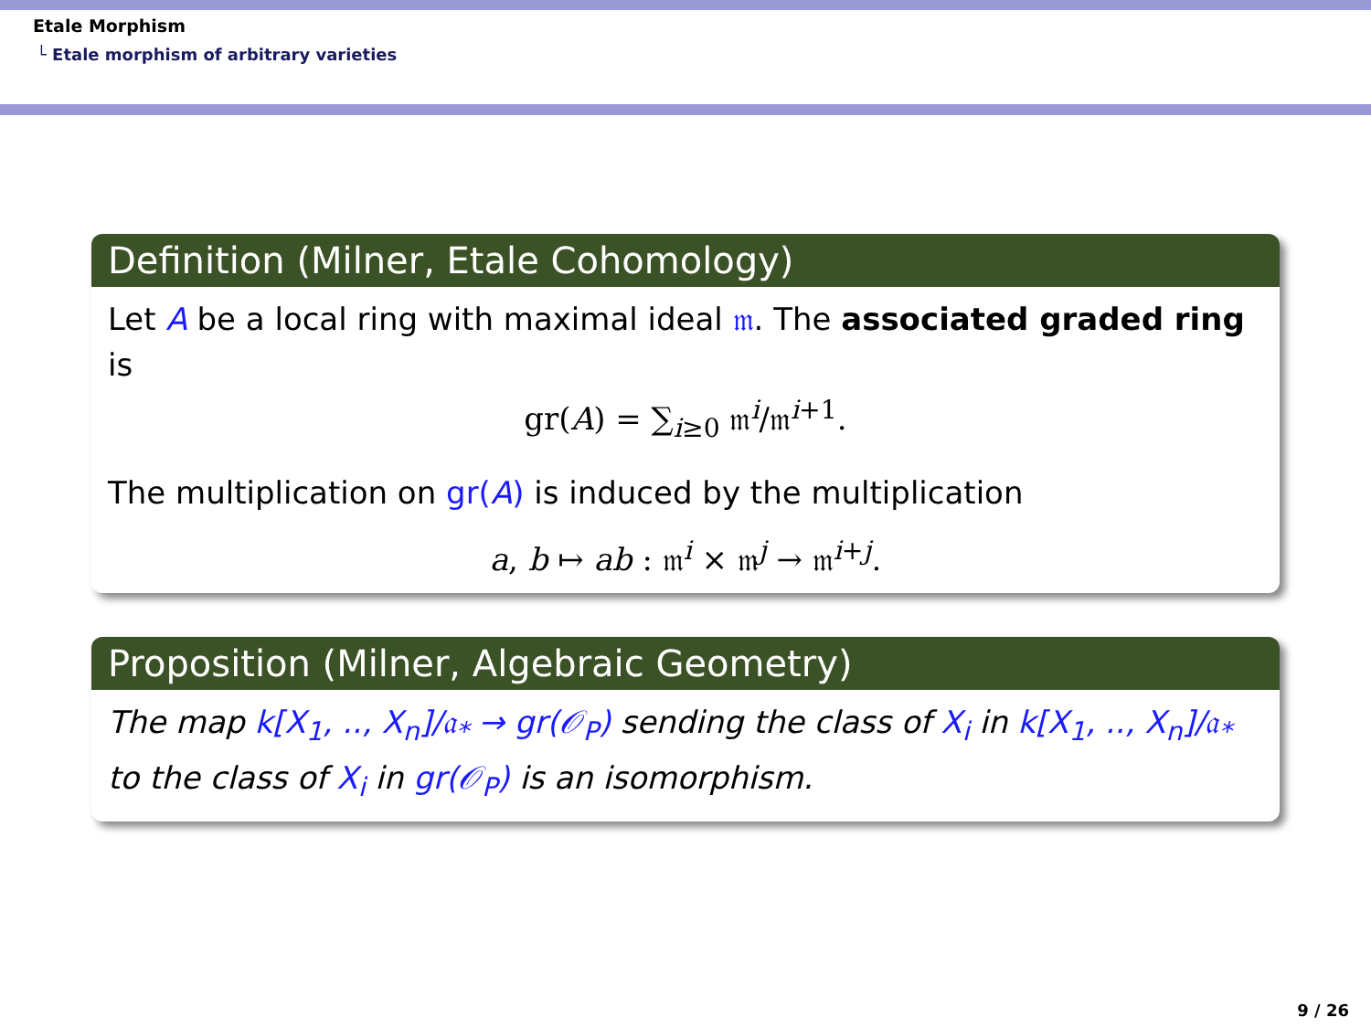Etale Morphism
└ Etale morphism of arbitrary varieties
Definition (Milner, Etale Cohomology)
Let A be a local ring with maximal ideal 𝔪. The associated graded ring is
gr(A) = ∑<sub>i≥0</sub> 𝔪<sup>i</sup>/𝔪<sup>i+1</sup>.
The multiplication on gr(A) is induced by the multiplication
a, b ↦ ab : 𝔪<sup>i</sup> × 𝔪<sup>j</sup> → 𝔪<sup>i+j</sup>.
Proposition (Milner, Algebraic Geometry)
The map k[X<sub>1</sub>, .., X<sub>n</sub>]/𝔞<sub>*</sub> → gr(𝒪<sub>P</sub>) sending the class of X<sub>i</sub> in k[X<sub>1</sub>, .., X<sub>n</sub>]/𝔞<sub>*</sub> to the class of X<sub>i</sub> in gr(𝒪<sub>P</sub>) is an isomorphism.
9 / 26